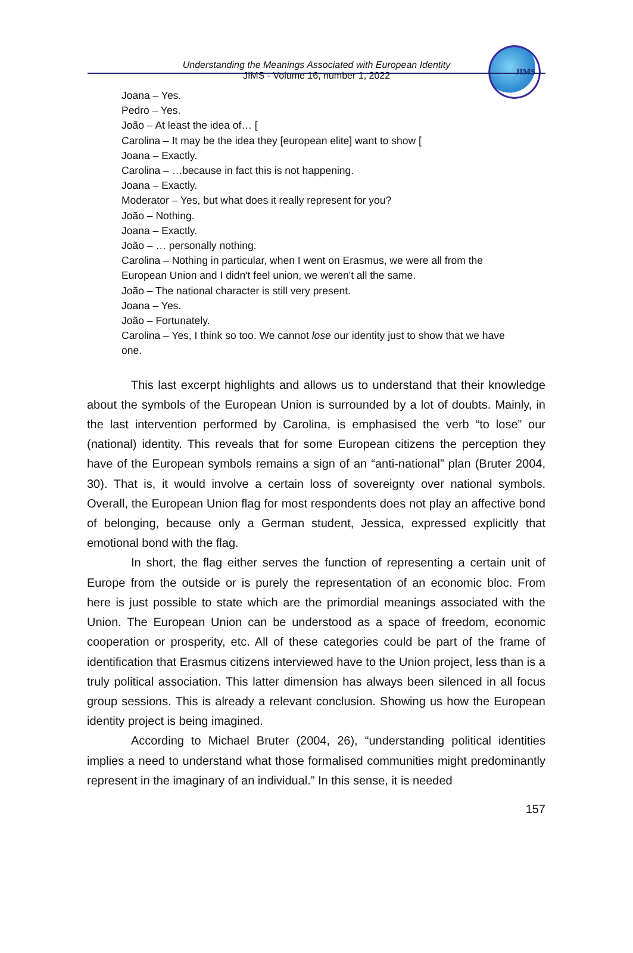JIMS
Understanding the Meanings Associated with European Identity
JIMS - Volume 16, number 1, 2022
Joana – Yes.
Pedro – Yes.
João – At least the idea of… [
Carolina – It may be the idea they [european elite] want to show [
Joana – Exactly.
Carolina – …because in fact this is not happening.
Joana – Exactly.
Moderator – Yes, but what does it really represent for you?
João – Nothing.
Joana – Exactly.
João – … personally nothing.
Carolina – Nothing in particular, when I went on Erasmus, we were all from the European Union and I didn't feel union, we weren't all the same.
João – The national character is still very present.
Joana – Yes.
João – Fortunately.
Carolina – Yes, I think so too. We cannot lose our identity just to show that we have one.
This last excerpt highlights and allows us to understand that their knowledge about the symbols of the European Union is surrounded by a lot of doubts. Mainly, in the last intervention performed by Carolina, is emphasised the verb “to lose” our (national) identity. This reveals that for some European citizens the perception they have of the European symbols remains a sign of an “anti-national” plan (Bruter 2004, 30). That is, it would involve a certain loss of sovereignty over national symbols. Overall, the European Union flag for most respondents does not play an affective bond of belonging, because only a German student, Jessica, expressed explicitly that emotional bond with the flag.
In short, the flag either serves the function of representing a certain unit of Europe from the outside or is purely the representation of an economic bloc. From here is just possible to state which are the primordial meanings associated with the Union. The European Union can be understood as a space of freedom, economic cooperation or prosperity, etc. All of these categories could be part of the frame of identification that Erasmus citizens interviewed have to the Union project, less than is a truly political association. This latter dimension has always been silenced in all focus group sessions. This is already a relevant conclusion. Showing us how the European identity project is being imagined.
According to Michael Bruter (2004, 26), “understanding political identities implies a need to understand what those formalised communities might predominantly represent in the imaginary of an individual.” In this sense, it is needed
157